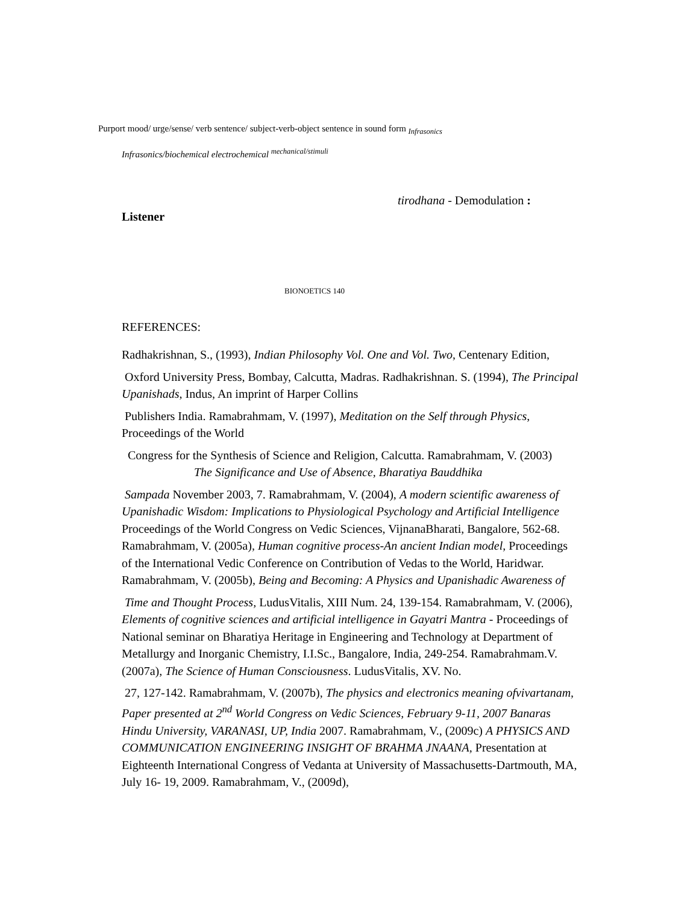Purport mood/ urge/sense/ verb sentence/ subject-verb-object sentence in sound form <sub>Infrasonics</sub>
Infrasonics/biochemical electrochemical <sup>mechanical/stimuli</sup>
tirodhana - Demodulation :
Listener
BIONOETICS 140
REFERENCES:
Radhakrishnan, S., (1993), Indian Philosophy Vol. One and Vol. Two, Centenary Edition,
Oxford University Press, Bombay, Calcutta, Madras. Radhakrishnan. S. (1994), The Principal Upanishads, Indus, An imprint of Harper Collins
Publishers India. Ramabrahmam, V. (1997), Meditation on the Self through Physics, Proceedings of the World
Congress for the Synthesis of Science and Religion, Calcutta. Ramabrahmam, V. (2003) The Significance and Use of Absence, Bharatiya Bauddhika
Sampada November 2003, 7. Ramabrahmam, V. (2004), A modern scientific awareness of Upanishadic Wisdom: Implications to Physiological Psychology and Artificial Intelligence Proceedings of the World Congress on Vedic Sciences, VijnanaBharati, Bangalore, 562-68. Ramabrahmam, V. (2005a), Human cognitive process-An ancient Indian model, Proceedings of the International Vedic Conference on Contribution of Vedas to the World, Haridwar. Ramabrahmam, V. (2005b), Being and Becoming: A Physics and Upanishadic Awareness of
Time and Thought Process, LudusVitalis, XIII Num. 24, 139-154. Ramabrahmam, V. (2006), Elements of cognitive sciences and artificial intelligence in Gayatri Mantra - Proceedings of National seminar on Bharatiya Heritage in Engineering and Technology at Department of Metallurgy and Inorganic Chemistry, I.I.Sc., Bangalore, India, 249-254. Ramabrahmam.V. (2007a), The Science of Human Consciousness. LudusVitalis, XV. No.
27, 127-142. Ramabrahmam, V. (2007b), The physics and electronics meaning ofvivartanam, Paper presented at 2<sup>nd</sup> World Congress on Vedic Sciences, February 9-11, 2007 Banaras Hindu University, VARANASI, UP, India 2007. Ramabrahmam, V., (2009c) A PHYSICS AND COMMUNICATION ENGINEERING INSIGHT OF BRAHMA JNAANA, Presentation at Eighteenth International Congress of Vedanta at University of Massachusetts-Dartmouth, MA, July 16- 19, 2009. Ramabrahmam, V., (2009d),